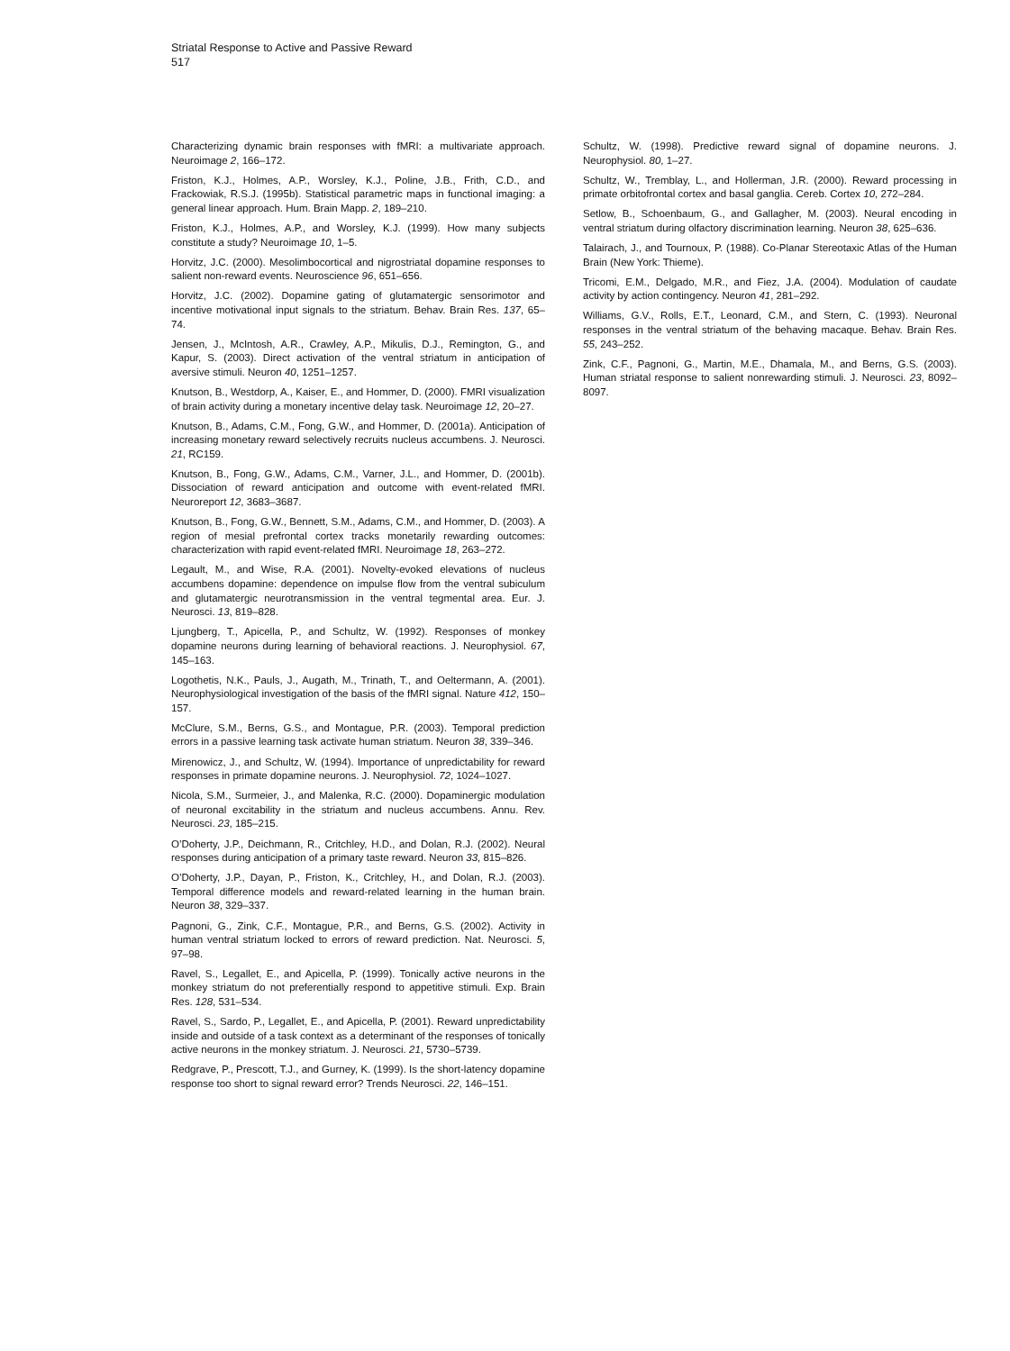Striatal Response to Active and Passive Reward
517
Characterizing dynamic brain responses with fMRI: a multivariate approach. Neuroimage 2, 166–172.
Friston, K.J., Holmes, A.P., Worsley, K.J., Poline, J.B., Frith, C.D., and Frackowiak, R.S.J. (1995b). Statistical parametric maps in functional imaging: a general linear approach. Hum. Brain Mapp. 2, 189–210.
Friston, K.J., Holmes, A.P., and Worsley, K.J. (1999). How many subjects constitute a study? Neuroimage 10, 1–5.
Horvitz, J.C. (2000). Mesolimbocortical and nigrostriatal dopamine responses to salient non-reward events. Neuroscience 96, 651–656.
Horvitz, J.C. (2002). Dopamine gating of glutamatergic sensorimotor and incentive motivational input signals to the striatum. Behav. Brain Res. 137, 65–74.
Jensen, J., McIntosh, A.R., Crawley, A.P., Mikulis, D.J., Remington, G., and Kapur, S. (2003). Direct activation of the ventral striatum in anticipation of aversive stimuli. Neuron 40, 1251–1257.
Knutson, B., Westdorp, A., Kaiser, E., and Hommer, D. (2000). FMRI visualization of brain activity during a monetary incentive delay task. Neuroimage 12, 20–27.
Knutson, B., Adams, C.M., Fong, G.W., and Hommer, D. (2001a). Anticipation of increasing monetary reward selectively recruits nucleus accumbens. J. Neurosci. 21, RC159.
Knutson, B., Fong, G.W., Adams, C.M., Varner, J.L., and Hommer, D. (2001b). Dissociation of reward anticipation and outcome with event-related fMRI. Neuroreport 12, 3683–3687.
Knutson, B., Fong, G.W., Bennett, S.M., Adams, C.M., and Hommer, D. (2003). A region of mesial prefrontal cortex tracks monetarily rewarding outcomes: characterization with rapid event-related fMRI. Neuroimage 18, 263–272.
Legault, M., and Wise, R.A. (2001). Novelty-evoked elevations of nucleus accumbens dopamine: dependence on impulse flow from the ventral subiculum and glutamatergic neurotransmission in the ventral tegmental area. Eur. J. Neurosci. 13, 819–828.
Ljungberg, T., Apicella, P., and Schultz, W. (1992). Responses of monkey dopamine neurons during learning of behavioral reactions. J. Neurophysiol. 67, 145–163.
Logothetis, N.K., Pauls, J., Augath, M., Trinath, T., and Oeltermann, A. (2001). Neurophysiological investigation of the basis of the fMRI signal. Nature 412, 150–157.
McClure, S.M., Berns, G.S., and Montague, P.R. (2003). Temporal prediction errors in a passive learning task activate human striatum. Neuron 38, 339–346.
Mirenowicz, J., and Schultz, W. (1994). Importance of unpredictability for reward responses in primate dopamine neurons. J. Neurophysiol. 72, 1024–1027.
Nicola, S.M., Surmeier, J., and Malenka, R.C. (2000). Dopaminergic modulation of neuronal excitability in the striatum and nucleus accumbens. Annu. Rev. Neurosci. 23, 185–215.
O’Doherty, J.P., Deichmann, R., Critchley, H.D., and Dolan, R.J. (2002). Neural responses during anticipation of a primary taste reward. Neuron 33, 815–826.
O’Doherty, J.P., Dayan, P., Friston, K., Critchley, H., and Dolan, R.J. (2003). Temporal difference models and reward-related learning in the human brain. Neuron 38, 329–337.
Pagnoni, G., Zink, C.F., Montague, P.R., and Berns, G.S. (2002). Activity in human ventral striatum locked to errors of reward prediction. Nat. Neurosci. 5, 97–98.
Ravel, S., Legallet, E., and Apicella, P. (1999). Tonically active neurons in the monkey striatum do not preferentially respond to appetitive stimuli. Exp. Brain Res. 128, 531–534.
Ravel, S., Sardo, P., Legallet, E., and Apicella, P. (2001). Reward unpredictability inside and outside of a task context as a determinant of the responses of tonically active neurons in the monkey striatum. J. Neurosci. 21, 5730–5739.
Redgrave, P., Prescott, T.J., and Gurney, K. (1999). Is the short-latency dopamine response too short to signal reward error? Trends Neurosci. 22, 146–151.
Schultz, W. (1998). Predictive reward signal of dopamine neurons. J. Neurophysiol. 80, 1–27.
Schultz, W., Tremblay, L., and Hollerman, J.R. (2000). Reward processing in primate orbitofrontal cortex and basal ganglia. Cereb. Cortex 10, 272–284.
Setlow, B., Schoenbaum, G., and Gallagher, M. (2003). Neural encoding in ventral striatum during olfactory discrimination learning. Neuron 38, 625–636.
Talairach, J., and Tournoux, P. (1988). Co-Planar Stereotaxic Atlas of the Human Brain (New York: Thieme).
Tricomi, E.M., Delgado, M.R., and Fiez, J.A. (2004). Modulation of caudate activity by action contingency. Neuron 41, 281–292.
Williams, G.V., Rolls, E.T., Leonard, C.M., and Stern, C. (1993). Neuronal responses in the ventral striatum of the behaving macaque. Behav. Brain Res. 55, 243–252.
Zink, C.F., Pagnoni, G., Martin, M.E., Dhamala, M., and Berns, G.S. (2003). Human striatal response to salient nonrewarding stimuli. J. Neurosci. 23, 8092–8097.